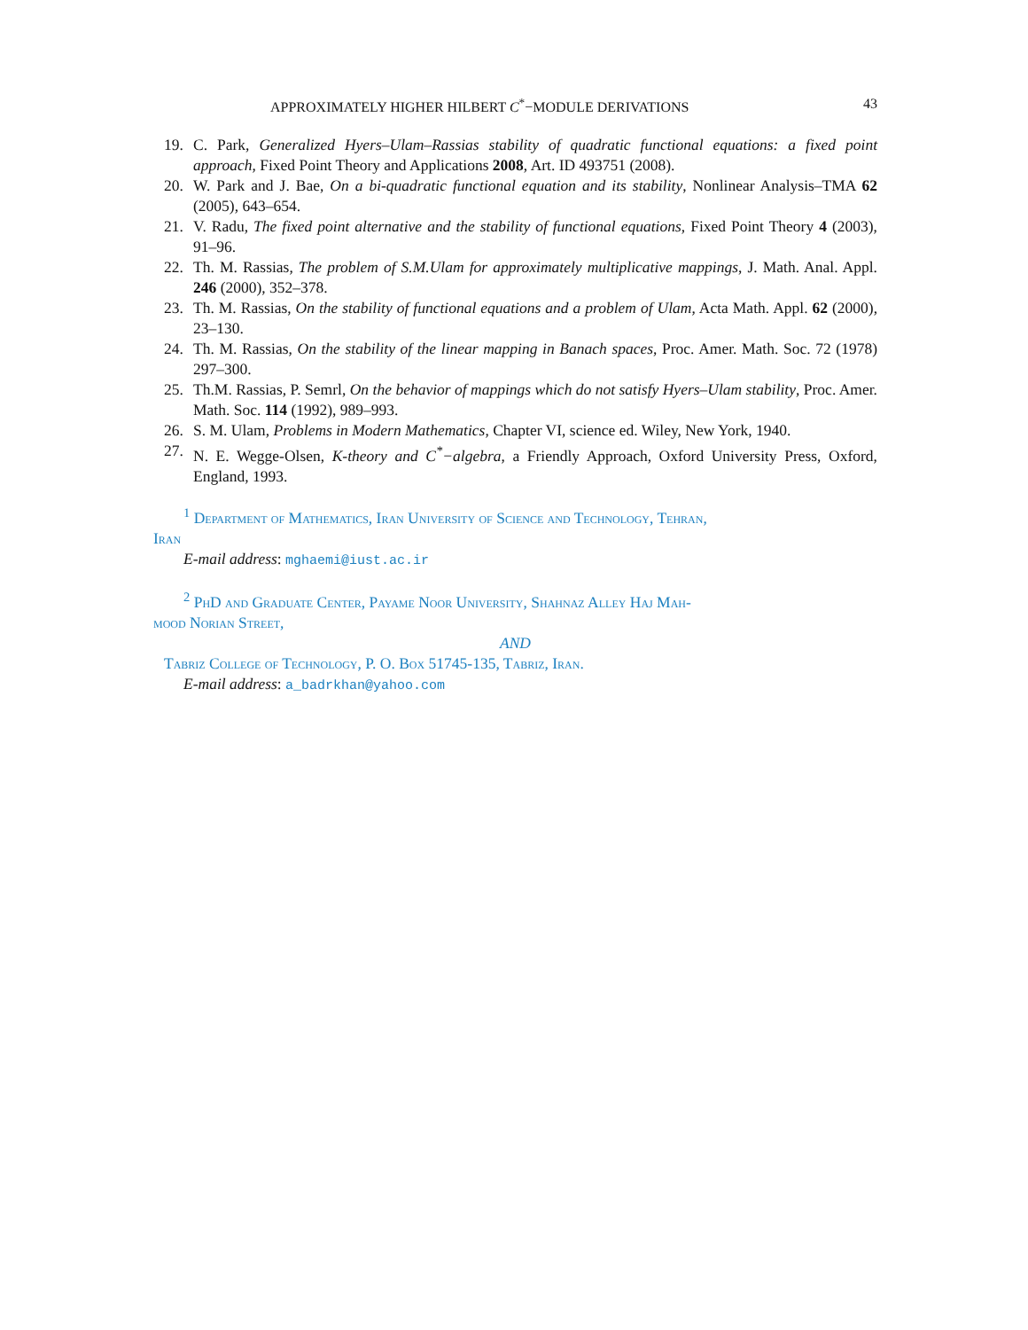APPROXIMATELY HIGHER HILBERT C<sup>*</sup>−MODULE DERIVATIONS 43
19. C. Park, Generalized Hyers–Ulam–Rassias stability of quadratic functional equations: a fixed point approach, Fixed Point Theory and Applications 2008, Art. ID 493751 (2008).
20. W. Park and J. Bae, On a bi-quadratic functional equation and its stability, Nonlinear Analysis–TMA 62 (2005), 643–654.
21. V. Radu, The fixed point alternative and the stability of functional equations, Fixed Point Theory 4 (2003), 91–96.
22. Th. M. Rassias, The problem of S.M.Ulam for approximately multiplicative mappings, J. Math. Anal. Appl. 246 (2000), 352–378.
23. Th. M. Rassias, On the stability of functional equations and a problem of Ulam, Acta Math. Appl. 62 (2000), 23–130.
24. Th. M. Rassias, On the stability of the linear mapping in Banach spaces, Proc. Amer. Math. Soc. 72 (1978) 297–300.
25. Th.M. Rassias, P. Semrl, On the behavior of mappings which do not satisfy Hyers–Ulam stability, Proc. Amer. Math. Soc. 114 (1992), 989–993.
26. S. M. Ulam, Problems in Modern Mathematics, Chapter VI, science ed. Wiley, New York, 1940.
27. N. E. Wegge-Olsen, K-theory and C<sup>*</sup>−algebra, a Friendly Approach, Oxford University Press, Oxford, England, 1993.
<sup>1</sup> Department of Mathematics, Iran University of Science and Technology, Tehran,
Iran
E-mail address: mghaemi@iust.ac.ir
<sup>2</sup> PhD and Graduate Center, Payame Noor University, Shahnaz Alley Haj Mah-
mood Norian Street,
AND
Tabriz College of Technology, P. O. Box 51745-135, Tabriz, Iran.
E-mail address: a_badrkhan@yahoo.com